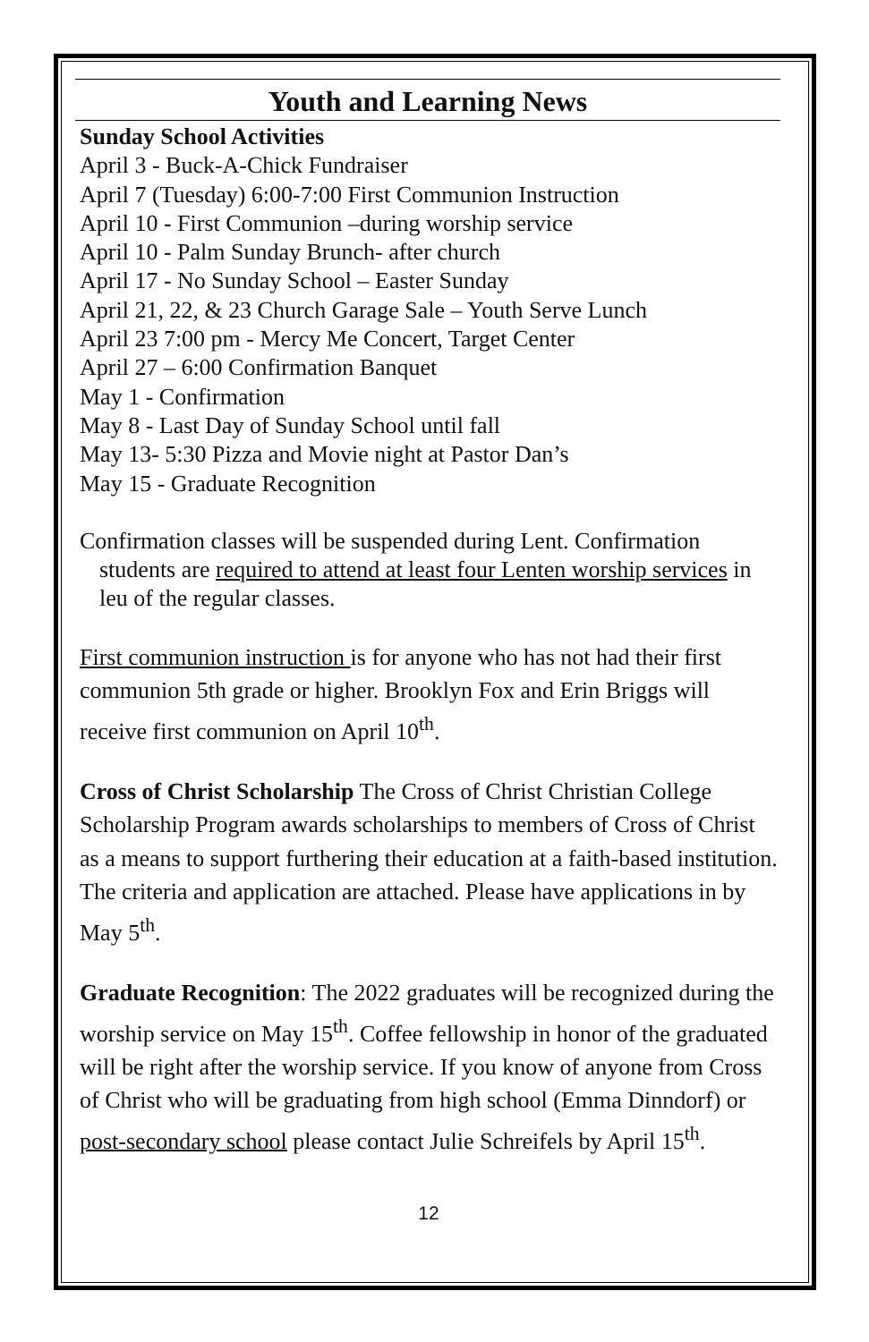Youth and Learning News
Sunday School Activities
April 3 - Buck-A-Chick Fundraiser
April 7 (Tuesday) 6:00-7:00 First Communion Instruction
April 10 - First Communion –during worship service
April 10 - Palm Sunday Brunch- after church
April 17 - No Sunday School – Easter Sunday
April 21, 22, & 23 Church Garage Sale – Youth Serve Lunch
April 23 7:00 pm - Mercy Me Concert, Target Center
April 27 – 6:00 Confirmation Banquet
May 1 - Confirmation
May 8 - Last Day of Sunday School until fall
May 13- 5:30 Pizza and Movie night at Pastor Dan’s
May 15 - Graduate Recognition
Confirmation classes will be suspended during Lent. Confirmation students are required to attend at least four Lenten worship services in leu of the regular classes.
First communion instruction is for anyone who has not had their first communion 5th grade or higher. Brooklyn Fox and Erin Briggs will receive first communion on April 10<sup>th</sup>.
Cross of Christ Scholarship The Cross of Christ Christian College Scholarship Program awards scholarships to members of Cross of Christ as a means to support furthering their education at a faith-based institution. The criteria and application are attached. Please have applications in by May 5<sup>th</sup>.
Graduate Recognition: The 2022 graduates will be recognized during the worship service on May 15<sup>th</sup>. Coffee fellowship in honor of the graduated will be right after the worship service. If you know of anyone from Cross of Christ who will be graduating from high school (Emma Dinndorf) or post-secondary school please contact Julie Schreifels by April 15<sup>th</sup>.
12